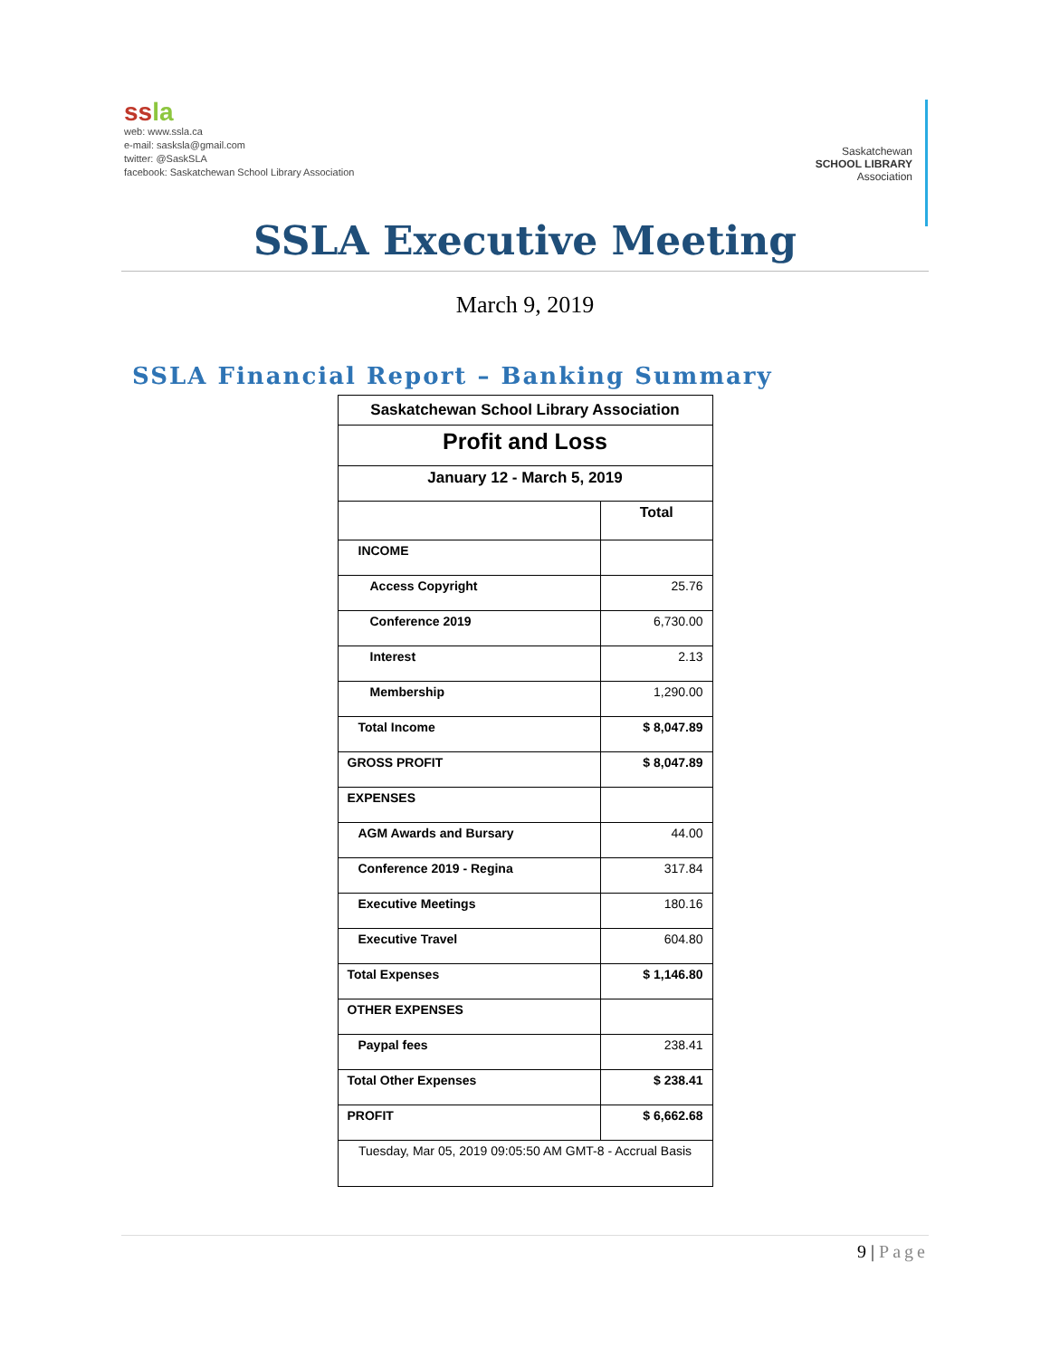ssla
web: www.ssla.ca
e-mail: sasksla@gmail.com
twitter: @SaskSLA
facebook: Saskatchewan School Library Association
Saskatchewan
SCHOOL LIBRARY
Association
SSLA Executive Meeting
March 9, 2019
SSLA Financial Report – Banking Summary
| Saskatchewan School Library Association | |
| Profit and Loss | |
| January 12 - March 5, 2019 | |
| | Total |
| INCOME | |
| Access Copyright | 25.76 |
| Conference 2019 | 6,730.00 |
| Interest | 2.13 |
| Membership | 1,290.00 |
| Total Income | $ 8,047.89 |
| GROSS PROFIT | $ 8,047.89 |
| EXPENSES | |
| AGM Awards and Bursary | 44.00 |
| Conference 2019 - Regina | 317.84 |
| Executive Meetings | 180.16 |
| Executive Travel | 604.80 |
| Total Expenses | $ 1,146.80 |
| OTHER EXPENSES | |
| Paypal fees | 238.41 |
| Total Other Expenses | $ 238.41 |
| PROFIT | $ 6,662.68 |
| Tuesday, Mar 05, 2019 09:05:50 AM GMT-8 - Accrual Basis | |
9 | Page